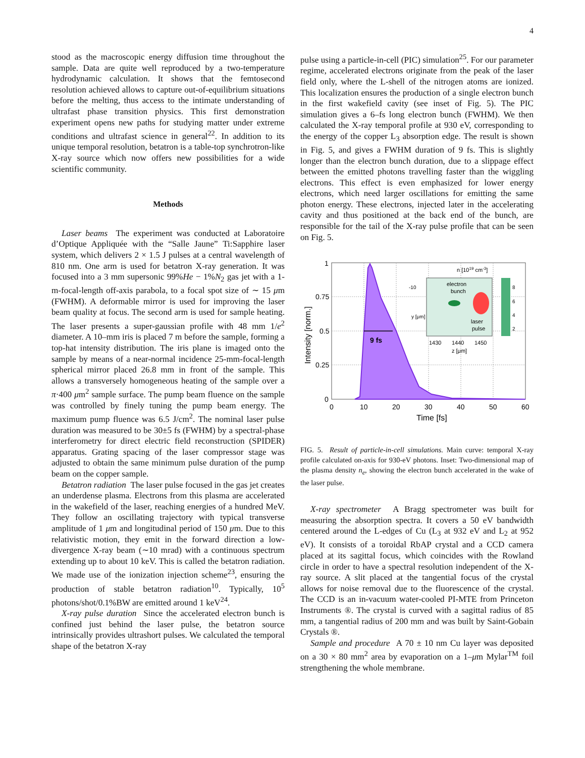4
stood as the macroscopic energy diffusion time throughout the sample. Data are quite well reproduced by a two-temperature hydrodynamic calculation. It shows that the femtosecond resolution achieved allows to capture out-of-equilibrium situations before the melting, thus access to the intimate understanding of ultrafast phase transition physics. This first demonstration experiment opens new paths for studying matter under extreme conditions and ultrafast science in general<sup>22</sup>. In addition to its unique temporal resolution, betatron is a table-top synchrotron-like X-ray source which now offers new possibilities for a wide scientific community.
Methods
Laser beams The experiment was conducted at Laboratoire d’Optique Appliquée with the “Salle Jaune” Ti:Sapphire laser system, which delivers 2 × 1.5 J pulses at a central wavelength of 810 nm. One arm is used for betatron X-ray generation. It was focused into a 3 mm supersonic 99%He − 1%N<sub>2</sub> gas jet with a 1-m-focal-length off-axis parabola, to a focal spot size of ∼ 15 μm (FWHM). A deformable mirror is used for improving the laser beam quality at focus. The second arm is used for sample heating. The laser presents a super-gaussian profile with 48 mm 1/e<sup>2</sup> diameter. A 10–mm iris is placed 7 m before the sample, forming a top-hat intensity distribution. The iris plane is imaged onto the sample by means of a near-normal incidence 25-mm-focal-length spherical mirror placed 26.8 mm in front of the sample. This allows a transversely homogeneous heating of the sample over a π·400 μm<sup>2</sup> sample surface. The pump beam fluence on the sample was controlled by finely tuning the pump beam energy. The maximum pump fluence was 6.5 J/cm<sup>2</sup>. The nominal laser pulse duration was measured to be 30±5 fs (FWHM) by a spectral-phase interferometry for direct electric field reconstruction (SPIDER) apparatus. Grating spacing of the laser compressor stage was adjusted to obtain the same minimum pulse duration of the pump beam on the copper sample.
Betatron radiation The laser pulse focused in the gas jet creates an underdense plasma. Electrons from this plasma are accelerated in the wakefield of the laser, reaching energies of a hundred MeV. They follow an oscillating trajectory with typical transverse amplitude of 1 μm and longitudinal period of 150 μm. Due to this relativistic motion, they emit in the forward direction a low-divergence X-ray beam (∼10 mrad) with a continuous spectrum extending up to about 10 keV. This is called the betatron radiation. We made use of the ionization injection scheme<sup>23</sup>, ensuring the production of stable betatron radiation<sup>10</sup>. Typically, 10<sup>5</sup> photons/shot/0.1%BW are emitted around 1 keV<sup>24</sup>.
X-ray pulse duration Since the accelerated electron bunch is confined just behind the laser pulse, the betatron source intrinsically provides ultrashort pulses. We calculated the temporal shape of the betatron X-ray
pulse using a particle-in-cell (PIC) simulation<sup>25</sup>. For our parameter regime, accelerated electrons originate from the peak of the laser field only, where the L-shell of the nitrogen atoms are ionized. This localization ensures the production of a single electron bunch in the first wakefield cavity (see inset of Fig. 5). The PIC simulation gives a 6–fs long electron bunch (FWHM). We then calculated the X-ray temporal profile at 930 eV, corresponding to the energy of the copper L<sub>3</sub> absorption edge. The result is shown in Fig. 5, and gives a FWHM duration of 9 fs. This is slightly longer than the electron bunch duration, due to a slippage effect between the emitted photons travelling faster than the wiggling electrons. This effect is even emphasized for lower energy electrons, which need larger oscillations for emitting the same photon energy. These electrons, injected later in the accelerating cavity and thus positioned at the back end of the bunch, are responsible for the tail of the X-ray pulse profile that can be seen on Fig. 5.
9 fs
ne [1019 cm-3]
electron
bunch
laser
pulse
8
6
4
2
1430
1440
1450
z [μm]
-10
y [μm]
1
0.75
0.5
0.25
0
0
10
20
30
40
50
60
Time [fs]
Intensity [norm.]
FIG. 5. Result of particle-in-cell simulations. Main curve: temporal X-ray profile calculated on-axis for 930-eV photons. Inset: Two-dimensional map of the plasma density n<sub>e</sub>, showing the electron bunch accelerated in the wake of the laser pulse.
X-ray spectrometer A Bragg spectrometer was built for measuring the absorption spectra. It covers a 50 eV bandwidth centered around the L-edges of Cu (L<sub>3</sub> at 932 eV and L<sub>2</sub> at 952 eV). It consists of a toroidal RbAP crystal and a CCD camera placed at its sagittal focus, which coincides with the Rowland circle in order to have a spectral resolution independent of the X-ray source. A slit placed at the tangential focus of the crystal allows for noise removal due to the fluorescence of the crystal. The CCD is an in-vacuum water-cooled PI-MTE from Princeton Instruments ®. The crystal is curved with a sagittal radius of 85 mm, a tangential radius of 200 mm and was built by Saint-Gobain Crystals ®.
Sample and procedure A 70 ± 10 nm Cu layer was deposited on a 30 × 80 mm<sup>2</sup> area by evaporation on a 1–μm Mylar<sup>TM</sup> foil strengthening the whole membrane.